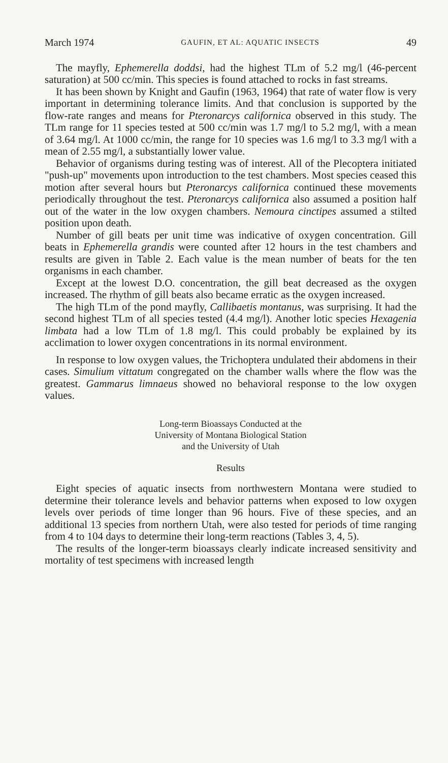March 1974 GAUFIN, ET AL: AQUATIC INSECTS 49
The mayfly, Ephemerella doddsi, had the highest TLm of 5.2 mg/l (46-percent saturation) at 500 cc/min. This species is found attached to rocks in fast streams.
It has been shown by Knight and Gaufin (1963, 1964) that rate of water flow is very important in determining tolerance limits. And that conclusion is supported by the flow-rate ranges and means for Pteronarcys californica observed in this study. The TLm range for 11 species tested at 500 cc/min was 1.7 mg/l to 5.2 mg/l, with a mean of 3.64 mg/l. At 1000 cc/min, the range for 10 species was 1.6 mg/l to 3.3 mg/l with a mean of 2.55 mg/l, a substantially lower value.
Behavior of organisms during testing was of interest. All of the Plecoptera initiated "push-up" movements upon introduction to the test chambers. Most species ceased this motion after several hours but Pteronarcys californica continued these movements periodically throughout the test. Pteronarcys californica also assumed a position half out of the water in the low oxygen chambers. Nemoura cinctipes assumed a stilted position upon death.
Number of gill beats per unit time was indicative of oxygen concentration. Gill beats in Ephemerella grandis were counted after 12 hours in the test chambers and results are given in Table 2. Each value is the mean number of beats for the ten organisms in each chamber.
Except at the lowest D.O. concentration, the gill beat decreased as the oxygen increased. The rhythm of gill beats also became erratic as the oxygen increased.
The high TLm of the pond mayfly, Callibaetis montanus, was surprising. It had the second highest TLm of all species tested (4.4 mg/l). Another lotic species Hexagenia limbata had a low TLm of 1.8 mg/l. This could probably be explained by its acclimation to lower oxygen concentrations in its normal environment.
In response to low oxygen values, the Trichoptera undulated their abdomens in their cases. Simulium vittatum congregated on the chamber walls where the flow was the greatest. Gammarus limnaeus showed no behavioral response to the low oxygen values.
Long-term Bioassays Conducted at the
University of Montana Biological Station
and the University of Utah
Results
Eight species of aquatic insects from northwestern Montana were studied to determine their tolerance levels and behavior patterns when exposed to low oxygen levels over periods of time longer than 96 hours. Five of these species, and an additional 13 species from northern Utah, were also tested for periods of time ranging from 4 to 104 days to determine their long-term reactions (Tables 3, 4, 5).
The results of the longer-term bioassays clearly indicate increased sensitivity and mortality of test specimens with increased length